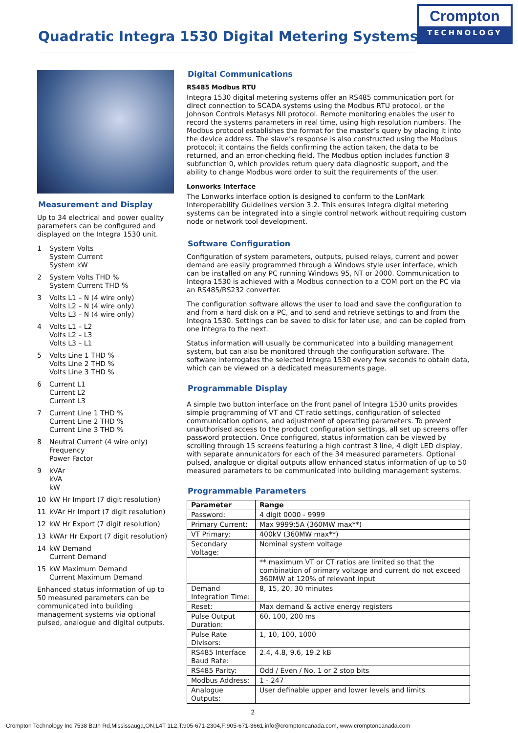Quadratic Integra 1530 Digital Metering Systems
Crompton
TECHNOLOGY
Measurement and Display
Up to 34 electrical and power quality parameters can be configured and displayed on the Integra 1530 unit.
1 System Volts
System Current
System kW
2 System Volts THD %
System Current THD %
3 Volts L1 – N (4 wire only)
Volts L2 – N (4 wire only)
Volts L3 – N (4 wire only)
4 Volts L1 – L2
Volts L2 – L3
Volts L3 – L1
5 Volts Line 1 THD %
Volts Line 2 THD %
Volts Line 3 THD %
6 Current L1
Current L2
Current L3
7 Current Line 1 THD %
Current Line 2 THD %
Current Line 3 THD %
8 Neutral Current (4 wire only)
Frequency
Power Factor
9 kVAr
kVA
kW
10 kW Hr Import (7 digit resolution)
11 kVAr Hr Import (7 digit resolution)
12 kW Hr Export (7 digit resolution)
13 kWAr Hr Export (7 digit resolution)
14 kW Demand
Current Demand
15 kW Maximum Demand
Current Maximum Demand
Enhanced status information of up to 50 measured parameters can be communicated into building management systems via optional pulsed, analogue and digital outputs.
Digital Communications
RS485 Modbus RTU
Integra 1530 digital metering systems offer an RS485 communication port for direct connection to SCADA systems using the Modbus RTU protocol, or the Johnson Controls Metasys NII protocol. Remote monitoring enables the user to record the systems parameters in real time, using high resolution numbers. The Modbus protocol establishes the format for the master’s query by placing it into the device address. The slave’s response is also constructed using the Modbus protocol; it contains the fields confirming the action taken, the data to be returned, and an error-checking field. The Modbus option includes function 8 subfunction 0, which provides return query data diagnostic support, and the ability to change Modbus word order to suit the requirements of the user.
Lonworks Interface
The Lonworks interface option is designed to conform to the LonMark Interoperability Guidelines version 3.2. This ensures Integra digital metering systems can be integrated into a single control network without requiring custom node or network tool development.
Software Configuration
Configuration of system parameters, outputs, pulsed relays, current and power demand are easily programmed through a Windows style user interface, which can be installed on any PC running Windows 95, NT or 2000. Communication to Integra 1530 is achieved with a Modbus connection to a COM port on the PC via an RS485/RS232 converter.
The configuration software allows the user to load and save the configuration to and from a hard disk on a PC, and to send and retrieve settings to and from the Integra 1530. Settings can be saved to disk for later use, and can be copied from one Integra to the next.
Status information will usually be communicated into a building management system, but can also be monitored through the configuration software. The software interrogates the selected Integra 1530 every few seconds to obtain data, which can be viewed on a dedicated measurements page.
Programmable Display
A simple two button interface on the front panel of Integra 1530 units provides simple programming of VT and CT ratio settings, configuration of selected communication options, and adjustment of operating parameters. To prevent unauthorised access to the product configuration settings, all set up screens offer password protection. Once configured, status information can be viewed by scrolling through 15 screens featuring a high contrast 3 line, 4 digit LED display, with separate annunicators for each of the 34 measured parameters. Optional pulsed, analogue or digital outputs allow enhanced status information of up to 50 measured parameters to be communicated into building management systems.
Programmable Parameters
| Parameter | Range |
| --- | --- |
| Password: | 4 digit 0000 - 9999 |
| Primary Current: | Max 9999:5A (360MW max**) |
| VT Primary: | 400kV (360MW max**) |
| Secondary Voltage: | Nominal system voltage |
| | ** maximum VT or CT ratios are limited so that the combination of primary voltage and current do not exceed 360MW at 120% of relevant input |
| Demand Integration Time: | 8, 15, 20, 30 minutes |
| Reset: | Max demand & active energy registers |
| Pulse Output Duration: | 60, 100, 200 ms |
| Pulse Rate Divisors: | 1, 10, 100, 1000 |
| RS485 Interface Baud Rate: | 2.4, 4.8, 9.6, 19.2 kB |
| RS485 Parity: | Odd / Even / No, 1 or 2 stop bits |
| Modbus Address: | 1 - 247 |
| Analogue Outputs: | User definable upper and lower levels and limits |
2
Crompton Technology Inc,7538 Bath Rd,Mississauga,ON,L4T 1L2,T:905-671-2304,F:905-671-3661,info@cromptoncanada.com, www.cromptoncanada.com